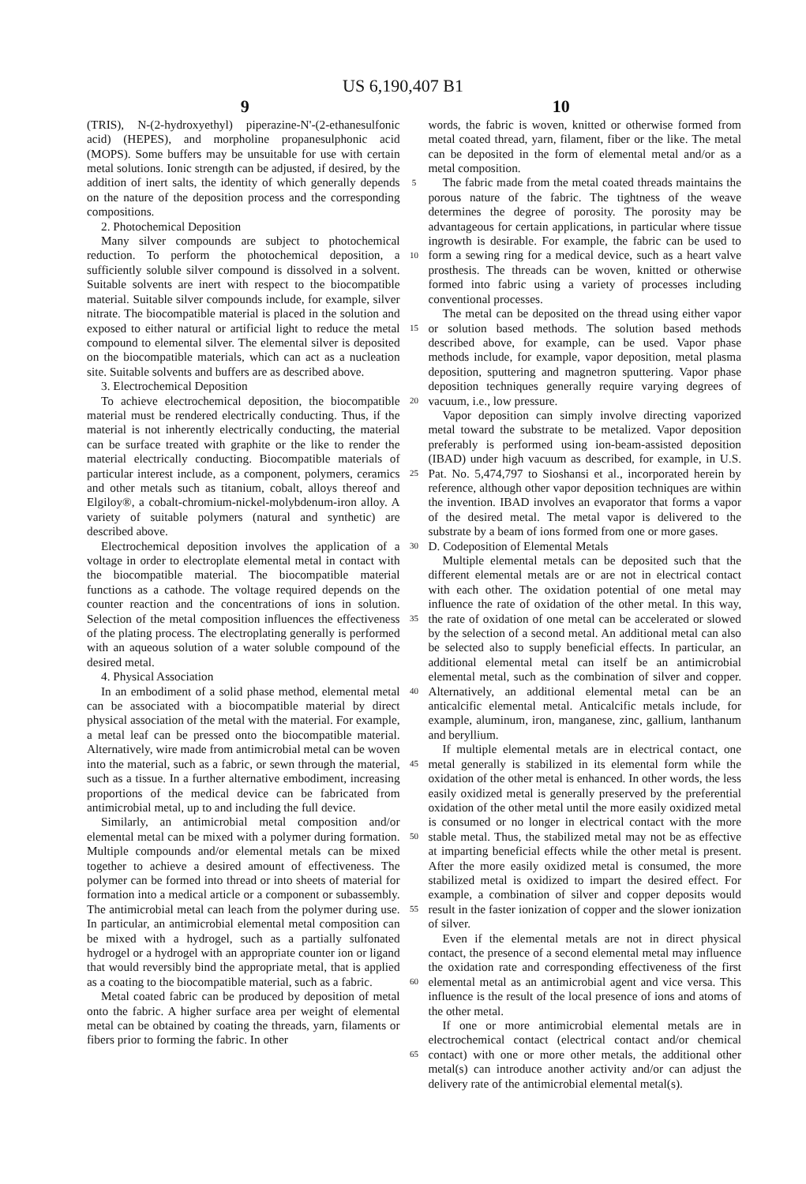US 6,190,407 B1
9 10
(TRIS), N-(2-hydroxyethyl) piperazine-N'-(2-ethanesulfonic acid) (HEPES), and morpholine propanesulphonic acid (MOPS). Some buffers may be unsuitable for use with certain metal solutions. Ionic strength can be adjusted, if desired, by the addition of inert salts, the identity of which generally depends on the nature of the deposition process and the corresponding compositions.
2. Photochemical Deposition
Many silver compounds are subject to photochemical reduction. To perform the photochemical deposition, a sufficiently soluble silver compound is dissolved in a solvent. Suitable solvents are inert with respect to the biocompatible material. Suitable silver compounds include, for example, silver nitrate. The biocompatible material is placed in the solution and exposed to either natural or artificial light to reduce the metal compound to elemental silver. The elemental silver is deposited on the biocompatible materials, which can act as a nucleation site. Suitable solvents and buffers are as described above.
3. Electrochemical Deposition
To achieve electrochemical deposition, the biocompatible material must be rendered electrically conducting. Thus, if the material is not inherently electrically conducting, the material can be surface treated with graphite or the like to render the material electrically conducting. Biocompatible materials of particular interest include, as a component, polymers, ceramics and other metals such as titanium, cobalt, alloys thereof and Elgiloy®, a cobalt-chromium-nickel-molybdenum-iron alloy. A variety of suitable polymers (natural and synthetic) are described above.
Electrochemical deposition involves the application of a voltage in order to electroplate elemental metal in contact with the biocompatible material. The biocompatible material functions as a cathode. The voltage required depends on the counter reaction and the concentrations of ions in solution. Selection of the metal composition influences the effectiveness of the plating process. The electroplating generally is performed with an aqueous solution of a water soluble compound of the desired metal.
4. Physical Association
In an embodiment of a solid phase method, elemental metal can be associated with a biocompatible material by direct physical association of the metal with the material. For example, a metal leaf can be pressed onto the biocompatible material. Alternatively, wire made from antimicrobial metal can be woven into the material, such as a fabric, or sewn through the material, such as a tissue. In a further alternative embodiment, increasing proportions of the medical device can be fabricated from antimicrobial metal, up to and including the full device.
Similarly, an antimicrobial metal composition and/or elemental metal can be mixed with a polymer during formation. Multiple compounds and/or elemental metals can be mixed together to achieve a desired amount of effectiveness. The polymer can be formed into thread or into sheets of material for formation into a medical article or a component or subassembly. The antimicrobial metal can leach from the polymer during use. In particular, an antimicrobial elemental metal composition can be mixed with a hydrogel, such as a partially sulfonated hydrogel or a hydrogel with an appropriate counter ion or ligand that would reversibly bind the appropriate metal, that is applied as a coating to the biocompatible material, such as a fabric.
Metal coated fabric can be produced by deposition of metal onto the fabric. A higher surface area per weight of elemental metal can be obtained by coating the threads, yarn, filaments or fibers prior to forming the fabric. In other
5
10
15
20
25
30
35
40
45
50
55
60
65
words, the fabric is woven, knitted or otherwise formed from metal coated thread, yarn, filament, fiber or the like. The metal can be deposited in the form of elemental metal and/or as a metal composition.
The fabric made from the metal coated threads maintains the porous nature of the fabric. The tightness of the weave determines the degree of porosity. The porosity may be advantageous for certain applications, in particular where tissue ingrowth is desirable. For example, the fabric can be used to form a sewing ring for a medical device, such as a heart valve prosthesis. The threads can be woven, knitted or otherwise formed into fabric using a variety of processes including conventional processes.
The metal can be deposited on the thread using either vapor or solution based methods. The solution based methods described above, for example, can be used. Vapor phase methods include, for example, vapor deposition, metal plasma deposition, sputtering and magnetron sputtering. Vapor phase deposition techniques generally require varying degrees of vacuum, i.e., low pressure.
Vapor deposition can simply involve directing vaporized metal toward the substrate to be metalized. Vapor deposition preferably is performed using ion-beam-assisted deposition (IBAD) under high vacuum as described, for example, in U.S. Pat. No. 5,474,797 to Sioshansi et al., incorporated herein by reference, although other vapor deposition techniques are within the invention. IBAD involves an evaporator that forms a vapor of the desired metal. The metal vapor is delivered to the substrate by a beam of ions formed from one or more gases.
D. Codeposition of Elemental Metals
Multiple elemental metals can be deposited such that the different elemental metals are or are not in electrical contact with each other. The oxidation potential of one metal may influence the rate of oxidation of the other metal. In this way, the rate of oxidation of one metal can be accelerated or slowed by the selection of a second metal. An additional metal can also be selected also to supply beneficial effects. In particular, an additional elemental metal can itself be an antimicrobial elemental metal, such as the combination of silver and copper. Alternatively, an additional elemental metal can be an anticalcific elemental metal. Anticalcific metals include, for example, aluminum, iron, manganese, zinc, gallium, lanthanum and beryllium.
If multiple elemental metals are in electrical contact, one metal generally is stabilized in its elemental form while the oxidation of the other metal is enhanced. In other words, the less easily oxidized metal is generally preserved by the preferential oxidation of the other metal until the more easily oxidized metal is consumed or no longer in electrical contact with the more stable metal. Thus, the stabilized metal may not be as effective at imparting beneficial effects while the other metal is present. After the more easily oxidized metal is consumed, the more stabilized metal is oxidized to impart the desired effect. For example, a combination of silver and copper deposits would result in the faster ionization of copper and the slower ionization of silver.
Even if the elemental metals are not in direct physical contact, the presence of a second elemental metal may influence the oxidation rate and corresponding effectiveness of the first elemental metal as an antimicrobial agent and vice versa. This influence is the result of the local presence of ions and atoms of the other metal.
If one or more antimicrobial elemental metals are in electrochemical contact (electrical contact and/or chemical contact) with one or more other metals, the additional other metal(s) can introduce another activity and/or can adjust the delivery rate of the antimicrobial elemental metal(s).